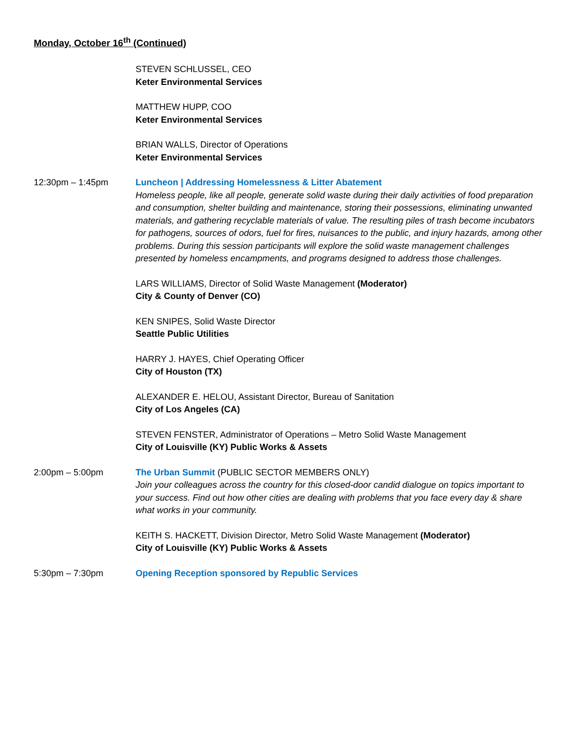Monday, October 16<sup>th</sup> (Continued)
STEVEN SCHLUSSEL, CEO
Keter Environmental Services
MATTHEW HUPP, COO
Keter Environmental Services
BRIAN WALLS, Director of Operations
Keter Environmental Services
12:30pm – 1:45pm Luncheon | Addressing Homelessness & Litter Abatement
Homeless people, like all people, generate solid waste during their daily activities of food preparation and consumption, shelter building and maintenance, storing their possessions, eliminating unwanted materials, and gathering recyclable materials of value. The resulting piles of trash become incubators for pathogens, sources of odors, fuel for fires, nuisances to the public, and injury hazards, among other problems. During this session participants will explore the solid waste management challenges presented by homeless encampments, and programs designed to address those challenges.
LARS WILLIAMS, Director of Solid Waste Management (Moderator)
City & County of Denver (CO)
KEN SNIPES, Solid Waste Director
Seattle Public Utilities
HARRY J. HAYES, Chief Operating Officer
City of Houston (TX)
ALEXANDER E. HELOU, Assistant Director, Bureau of Sanitation
City of Los Angeles (CA)
STEVEN FENSTER, Administrator of Operations – Metro Solid Waste Management
City of Louisville (KY) Public Works & Assets
2:00pm – 5:00pm The Urban Summit (PUBLIC SECTOR MEMBERS ONLY)
Join your colleagues across the country for this closed-door candid dialogue on topics important to your success. Find out how other cities are dealing with problems that you face every day & share what works in your community.
KEITH S. HACKETT, Division Director, Metro Solid Waste Management (Moderator)
City of Louisville (KY) Public Works & Assets
5:30pm – 7:30pm Opening Reception sponsored by Republic Services